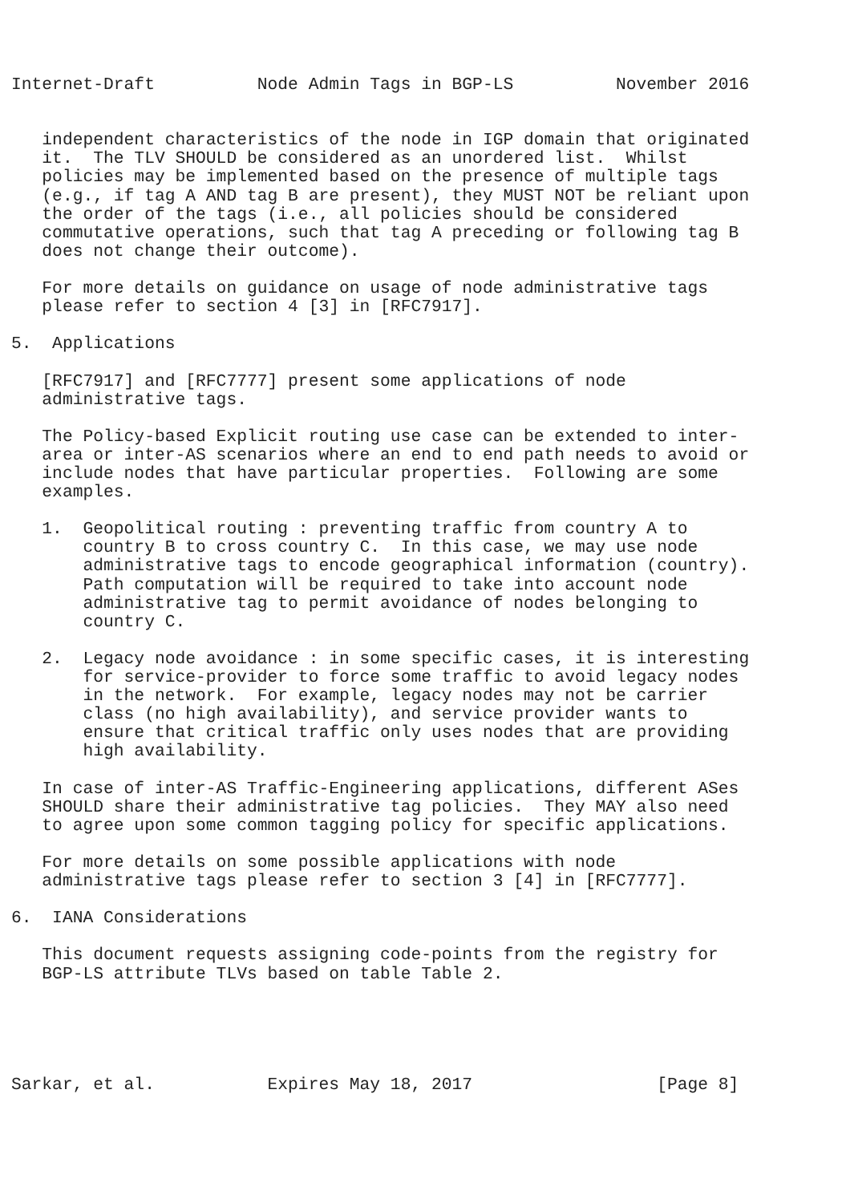Internet-Draft          Node Admin Tags in BGP-LS          November 2016


   independent characteristics of the node in IGP domain that originated
   it.  The TLV SHOULD be considered as an unordered list.  Whilst
   policies may be implemented based on the presence of multiple tags
   (e.g., if tag A AND tag B are present), they MUST NOT be reliant upon
   the order of the tags (i.e., all policies should be considered
   commutative operations, such that tag A preceding or following tag B
   does not change their outcome).

   For more details on guidance on usage of node administrative tags
   please refer to section 4 [3] in [RFC7917].

5.  Applications

   [RFC7917] and [RFC7777] present some applications of node
   administrative tags.

   The Policy-based Explicit routing use case can be extended to inter-
   area or inter-AS scenarios where an end to end path needs to avoid or
   include nodes that have particular properties.  Following are some
   examples.

   1.  Geopolitical routing : preventing traffic from country A to
       country B to cross country C.  In this case, we may use node
       administrative tags to encode geographical information (country).
       Path computation will be required to take into account node
       administrative tag to permit avoidance of nodes belonging to
       country C.

   2.  Legacy node avoidance : in some specific cases, it is interesting
       for service-provider to force some traffic to avoid legacy nodes
       in the network.  For example, legacy nodes may not be carrier
       class (no high availability), and service provider wants to
       ensure that critical traffic only uses nodes that are providing
       high availability.

   In case of inter-AS Traffic-Engineering applications, different ASes
   SHOULD share their administrative tag policies.  They MAY also need
   to agree upon some common tagging policy for specific applications.

   For more details on some possible applications with node
   administrative tags please refer to section 3 [4] in [RFC7777].

6.  IANA Considerations

   This document requests assigning code-points from the registry for
   BGP-LS attribute TLVs based on table Table 2.





Sarkar, et al.           Expires May 18, 2017                  [Page 8]